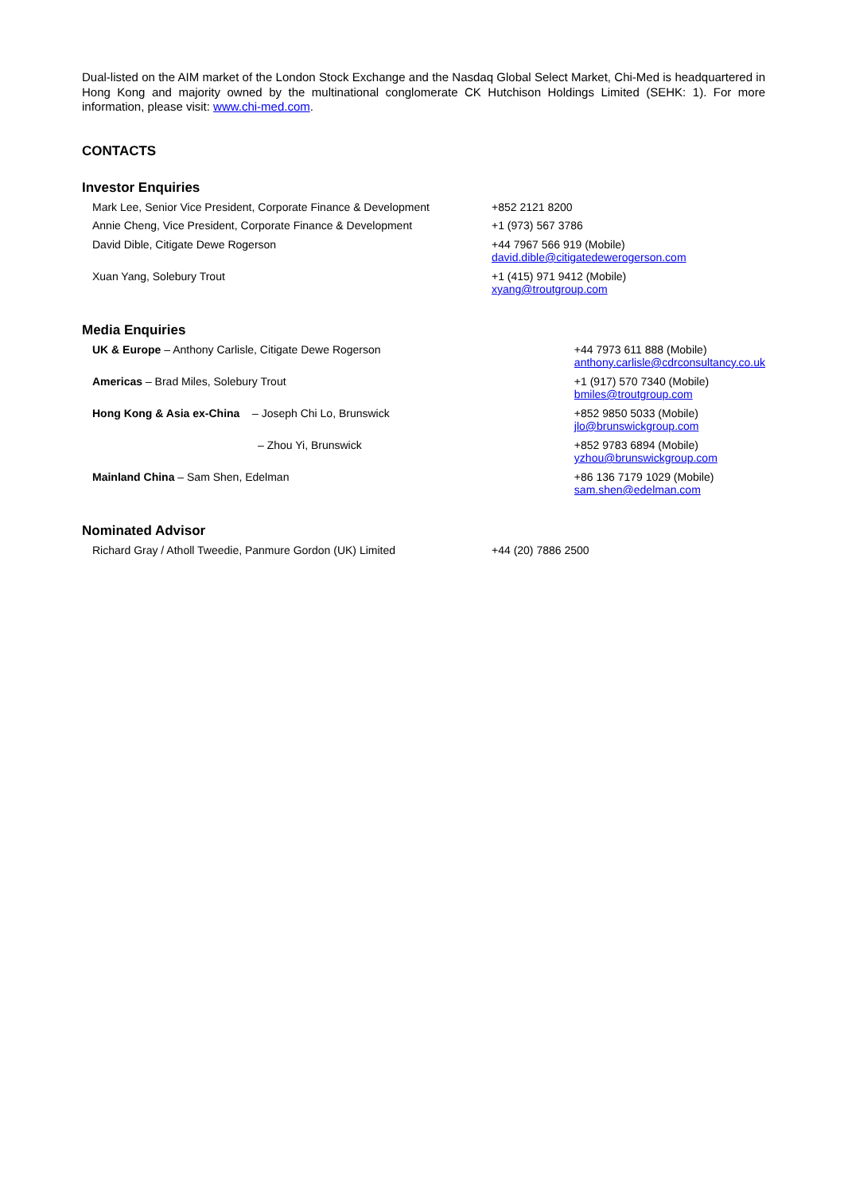Dual-listed on the AIM market of the London Stock Exchange and the Nasdaq Global Select Market, Chi-Med is headquartered in Hong Kong and majority owned by the multinational conglomerate CK Hutchison Holdings Limited (SEHK: 1). For more information, please visit: www.chi-med.com.
CONTACTS
Investor Enquiries
| Mark Lee, Senior Vice President, Corporate Finance & Development | +852 2121 8200 |
| Annie Cheng, Vice President, Corporate Finance & Development | +1 (973) 567 3786 |
| David Dible, Citigate Dewe Rogerson | +44 7967 566 919 (Mobile) david.dible@citigatedewerogerson.com |
| Xuan Yang, Solebury Trout | +1 (415) 971 9412 (Mobile) xyang@troutgroup.com |
Media Enquiries
| UK & Europe – Anthony Carlisle, Citigate Dewe Rogerson | +44 7973 611 888 (Mobile) anthony.carlisle@cdrconsultancy.co.uk |
| Americas – Brad Miles, Solebury Trout | +1 (917) 570 7340 (Mobile) bmiles@troutgroup.com |
| Hong Kong & Asia ex-China – Joseph Chi Lo, Brunswick | +852 9850 5033 (Mobile) jlo@brunswickgroup.com |
| – Zhou Yi, Brunswick | +852 9783 6894 (Mobile) yzhou@brunswickgroup.com |
| Mainland China – Sam Shen, Edelman | +86 136 7179 1029 (Mobile) sam.shen@edelman.com |
Nominated Advisor
| Richard Gray / Atholl Tweedie, Panmure Gordon (UK) Limited | +44 (20) 7886 2500 |